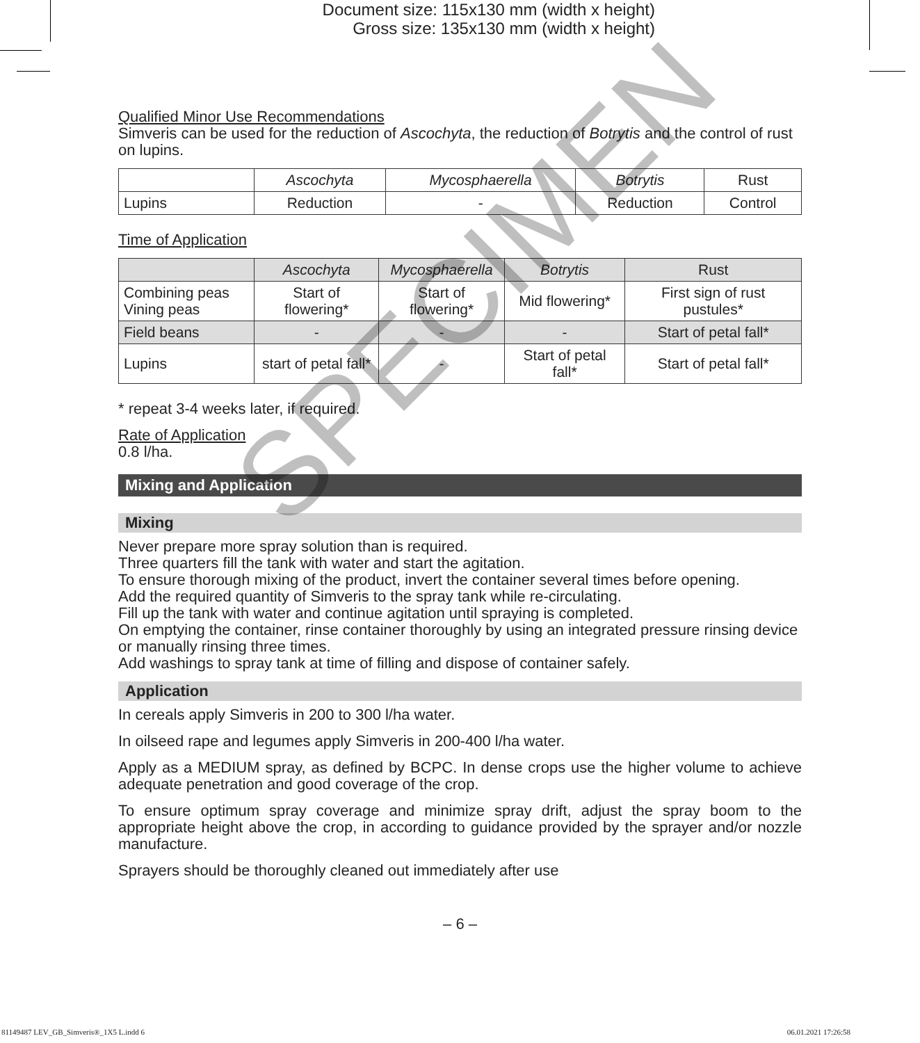Document size: 115x130 mm (width x height)
Gross size: 135x130 mm (width x height)
Qualified Minor Use Recommendations
Simveris can be used for the reduction of Ascochyta, the reduction of Botrytis and the control of rust on lupins.
| | Ascochyta | Mycosphaerella | Botrytis | Rust |
| Lupins | Reduction | - | Reduction | Control |
Time of Application
| | Ascochyta | Mycosphaerella | Botrytis | Rust |
| Combining peas Vining peas | Start of flowering* | Start of flowering* | Mid flowering* | First sign of rust pustules* |
| Field beans | - | - | - | Start of petal fall* |
| Lupins | start of petal fall* | - | Start of petal fall* | Start of petal fall* |
* repeat 3-4 weeks later, if required.
Rate of Application
0.8 l/ha.
Mixing and Application
Mixing
Never prepare more spray solution than is required.
Three quarters fill the tank with water and start the agitation.
To ensure thorough mixing of the product, invert the container several times before opening.
Add the required quantity of Simveris to the spray tank while re-circulating.
Fill up the tank with water and continue agitation until spraying is completed.
On emptying the container, rinse container thoroughly by using an integrated pressure rinsing device or manually rinsing three times.
Add washings to spray tank at time of filling and dispose of container safely.
Application
In cereals apply Simveris in 200 to 300 l/ha water.
In oilseed rape and legumes apply Simveris in 200-400 l/ha water.
Apply as a MEDIUM spray, as defined by BCPC. In dense crops use the higher volume to achieve adequate penetration and good coverage of the crop.
To ensure optimum spray coverage and minimize spray drift, adjust the spray boom to the appropriate height above the crop, in according to guidance provided by the sprayer and/or nozzle manufacture.
Sprayers should be thoroughly cleaned out immediately after use
SPECIMEN
– 6 –
81149487 LEV_GB_Simveris®_1X5 L.indd 6 06.01.2021 17:26:58